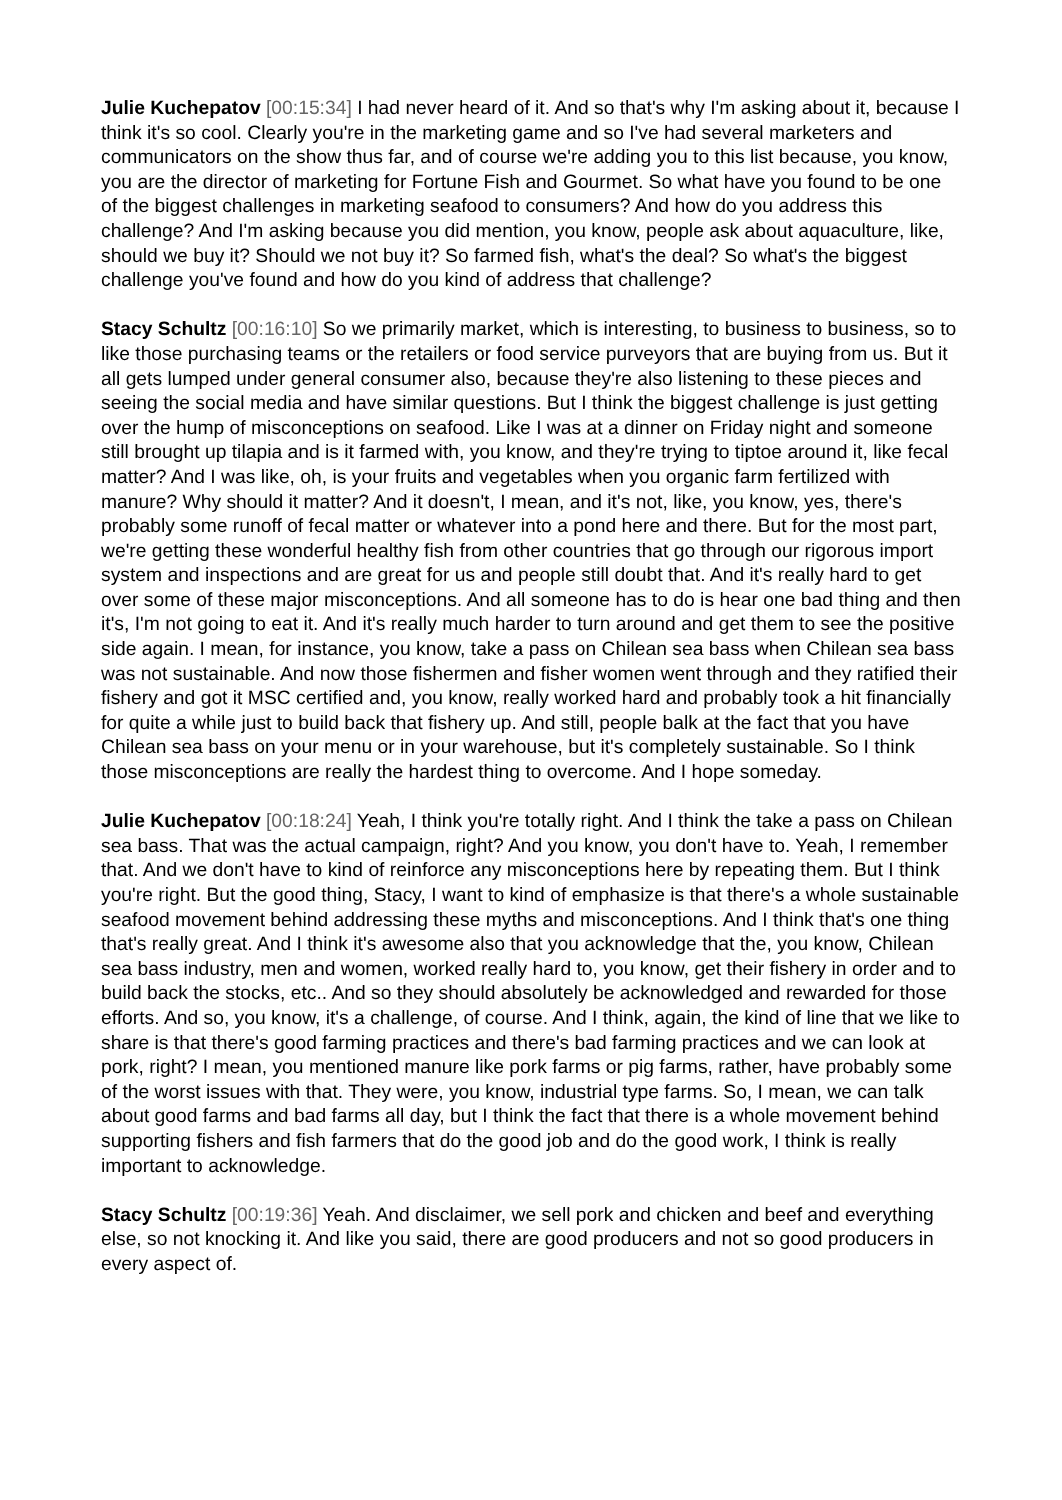Julie Kuchepatov [00:15:34] I had never heard of it. And so that's why I'm asking about it, because I think it's so cool. Clearly you're in the marketing game and so I've had several marketers and communicators on the show thus far, and of course we're adding you to this list because, you know, you are the director of marketing for Fortune Fish and Gourmet. So what have you found to be one of the biggest challenges in marketing seafood to consumers? And how do you address this challenge? And I'm asking because you did mention, you know, people ask about aquaculture, like, should we buy it? Should we not buy it? So farmed fish, what's the deal? So what's the biggest challenge you've found and how do you kind of address that challenge?
Stacy Schultz [00:16:10] So we primarily market, which is interesting, to business to business, so to like those purchasing teams or the retailers or food service purveyors that are buying from us. But it all gets lumped under general consumer also, because they're also listening to these pieces and seeing the social media and have similar questions. But I think the biggest challenge is just getting over the hump of misconceptions on seafood. Like I was at a dinner on Friday night and someone still brought up tilapia and is it farmed with, you know, and they're trying to tiptoe around it, like fecal matter? And I was like, oh, is your fruits and vegetables when you organic farm fertilized with manure? Why should it matter? And it doesn't, I mean, and it's not, like, you know, yes, there's probably some runoff of fecal matter or whatever into a pond here and there. But for the most part, we're getting these wonderful healthy fish from other countries that go through our rigorous import system and inspections and are great for us and people still doubt that. And it's really hard to get over some of these major misconceptions. And all someone has to do is hear one bad thing and then it's, I'm not going to eat it. And it's really much harder to turn around and get them to see the positive side again. I mean, for instance, you know, take a pass on Chilean sea bass when Chilean sea bass was not sustainable. And now those fishermen and fisher women went through and they ratified their fishery and got it MSC certified and, you know, really worked hard and probably took a hit financially for quite a while just to build back that fishery up. And still, people balk at the fact that you have Chilean sea bass on your menu or in your warehouse, but it's completely sustainable. So I think those misconceptions are really the hardest thing to overcome. And I hope someday.
Julie Kuchepatov [00:18:24] Yeah, I think you're totally right. And I think the take a pass on Chilean sea bass. That was the actual campaign, right? And you know, you don't have to. Yeah, I remember that. And we don't have to kind of reinforce any misconceptions here by repeating them. But I think you're right. But the good thing, Stacy, I want to kind of emphasize is that there's a whole sustainable seafood movement behind addressing these myths and misconceptions. And I think that's one thing that's really great. And I think it's awesome also that you acknowledge that the, you know, Chilean sea bass industry, men and women, worked really hard to, you know, get their fishery in order and to build back the stocks, etc.. And so they should absolutely be acknowledged and rewarded for those efforts. And so, you know, it's a challenge, of course. And I think, again, the kind of line that we like to share is that there's good farming practices and there's bad farming practices and we can look at pork, right? I mean, you mentioned manure like pork farms or pig farms, rather, have probably some of the worst issues with that. They were, you know, industrial type farms. So, I mean, we can talk about good farms and bad farms all day, but I think the fact that there is a whole movement behind supporting fishers and fish farmers that do the good job and do the good work, I think is really important to acknowledge.
Stacy Schultz [00:19:36] Yeah. And disclaimer, we sell pork and chicken and beef and everything else, so not knocking it. And like you said, there are good producers and not so good producers in every aspect of.